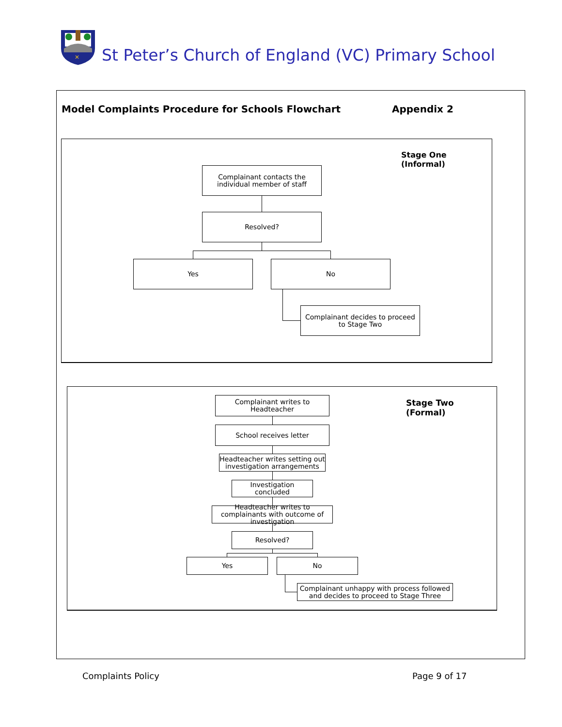✕
St Peter’s Church of England (VC) Primary School
Model Complaints Procedure for Schools Flowchart
Appendix 2
Stage One
(Informal)
Complainant contacts the individual member of staff
Resolved?
Yes No
Complainant decides to proceed to Stage Two
Stage Two
(Formal)
Complainant writes to Headteacher
School receives letter
Headteacher writes setting out investigation arrangements
Investigation concluded
Headteacher writes to complainants with outcome of investigation
Resolved?
Yes No
Complainant unhappy with process followed and decides to proceed to Stage Three
Complaints Policy Page 9 of 17